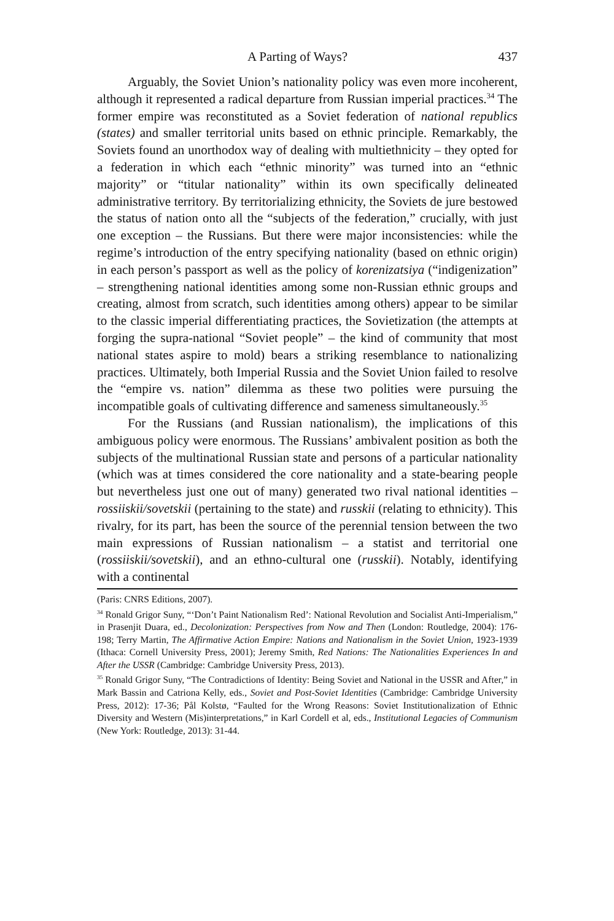A Parting of Ways? 437
Arguably, the Soviet Union’s nationality policy was even more incoherent, although it represented a radical departure from Russian imperial practices.<sup>34</sup> The former empire was reconstituted as a Soviet federation of national republics (states) and smaller territorial units based on ethnic principle. Remarkably, the Soviets found an unorthodox way of dealing with multiethnicity – they opted for a federation in which each “ethnic minority” was turned into an “ethnic majority” or “titular nationality” within its own specifically delineated administrative territory. By territorializing ethnicity, the Soviets de jure bestowed the status of nation onto all the “subjects of the federation,” crucially, with just one exception – the Russians. But there were major inconsistencies: while the regime’s introduction of the entry specifying nationality (based on ethnic origin) in each person’s passport as well as the policy of korenizatsiya (“indigenization” – strengthening national identities among some non-Russian ethnic groups and creating, almost from scratch, such identities among others) appear to be similar to the classic imperial differentiating practices, the Sovietization (the attempts at forging the supra-national “Soviet people” – the kind of community that most national states aspire to mold) bears a striking resemblance to nationalizing practices. Ultimately, both Imperial Russia and the Soviet Union failed to resolve the “empire vs. nation” dilemma as these two polities were pursuing the incompatible goals of cultivating difference and sameness simultaneously.<sup>35</sup>
For the Russians (and Russian nationalism), the implications of this ambiguous policy were enormous. The Russians’ ambivalent position as both the subjects of the multinational Russian state and persons of a particular nationality (which was at times considered the core nationality and a state-bearing people but nevertheless just one out of many) generated two rival national identities – rossiiskii/sovetskii (pertaining to the state) and russkii (relating to ethnicity). This rivalry, for its part, has been the source of the perennial tension between the two main expressions of Russian nationalism – a statist and territorial one (rossiiskii/sovetskii), and an ethno-cultural one (russkii). Notably, identifying with a continental
(Paris: CNRS Editions, 2007).
<sup>34</sup> Ronald Grigor Suny, “‘Don’t Paint Nationalism Red’: National Revolution and Socialist Anti-Imperialism,” in Prasenjit Duara, ed., Decolonization: Perspectives from Now and Then (London: Routledge, 2004): 176-198; Terry Martin, The Affirmative Action Empire: Nations and Nationalism in the Soviet Union, 1923-1939 (Ithaca: Cornell University Press, 2001); Jeremy Smith, Red Nations: The Nationalities Experiences In and After the USSR (Cambridge: Cambridge University Press, 2013).
<sup>35</sup> Ronald Grigor Suny, “The Contradictions of Identity: Being Soviet and National in the USSR and After,” in Mark Bassin and Catriona Kelly, eds., Soviet and Post-Soviet Identities (Cambridge: Cambridge University Press, 2012): 17-36; Pål Kolstø, “Faulted for the Wrong Reasons: Soviet Institutionalization of Ethnic Diversity and Western (Mis)interpretations,” in Karl Cordell et al, eds., Institutional Legacies of Communism (New York: Routledge, 2013): 31-44.